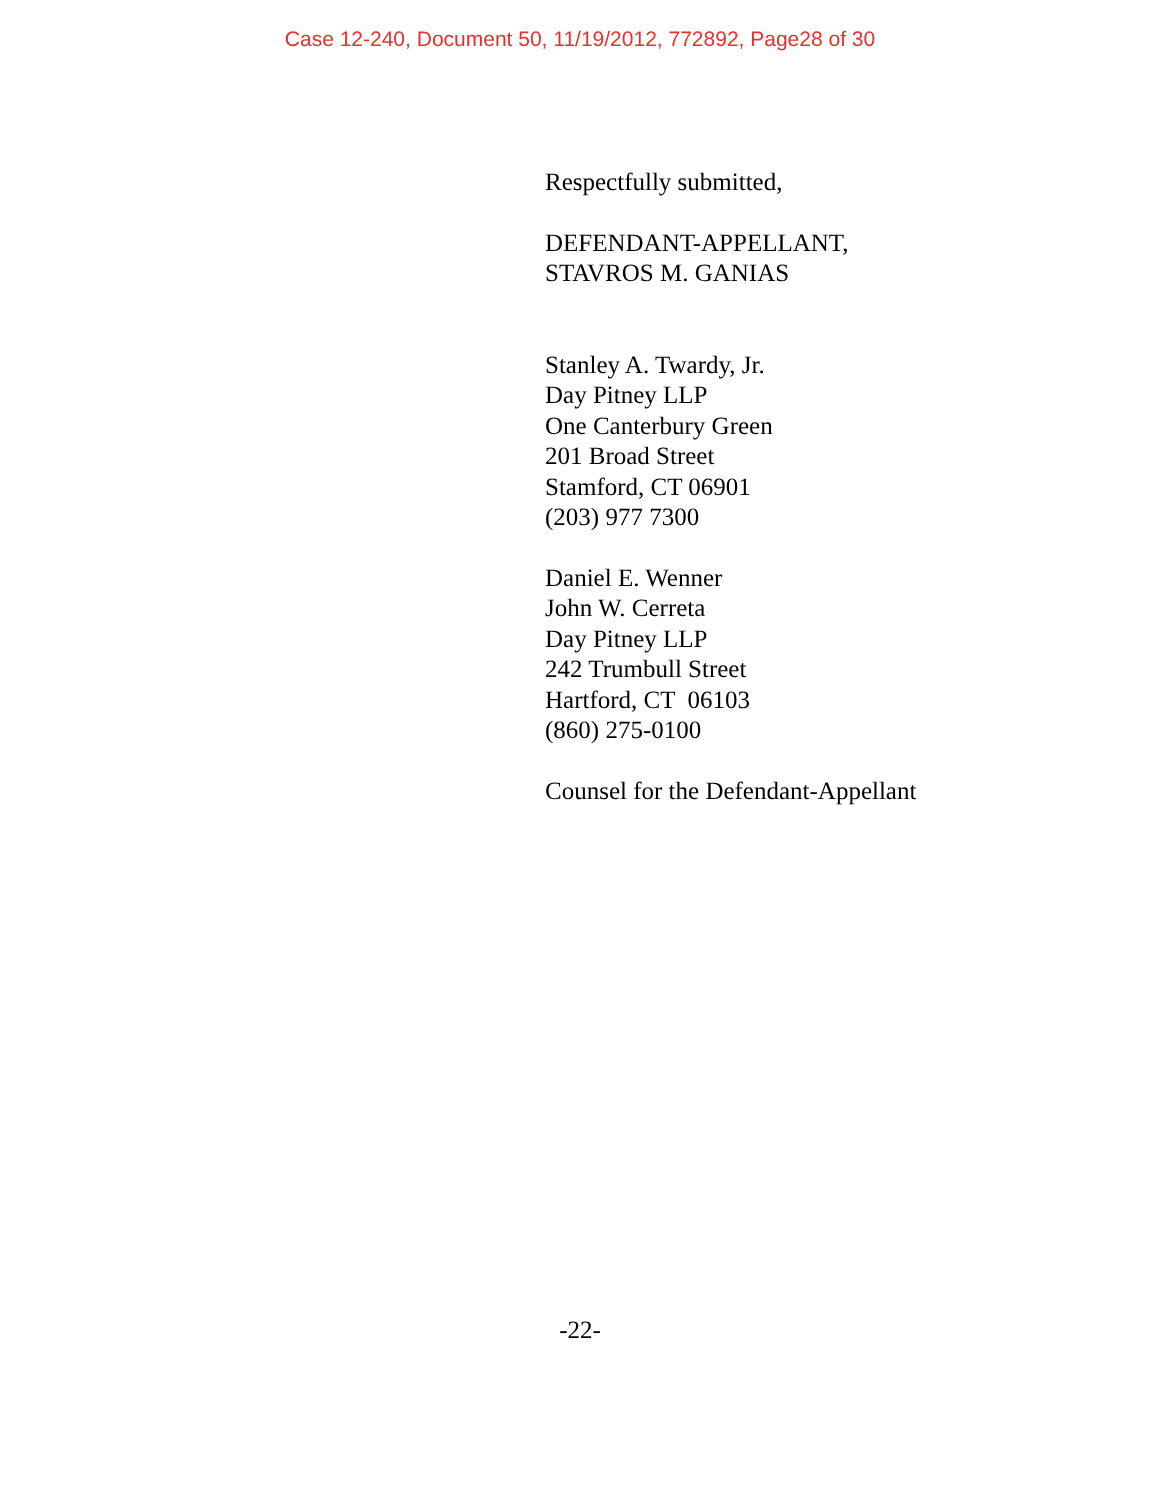Case 12-240, Document 50, 11/19/2012, 772892, Page28 of 30
Respectfully submitted,
DEFENDANT-APPELLANT,
STAVROS M. GANIAS
Stanley A. Twardy, Jr.
Day Pitney LLP
One Canterbury Green
201 Broad Street
Stamford, CT 06901
(203) 977 7300
Daniel E. Wenner
John W. Cerreta
Day Pitney LLP
242 Trumbull Street
Hartford, CT 06103
(860) 275-0100
Counsel for the Defendant-Appellant
-22-